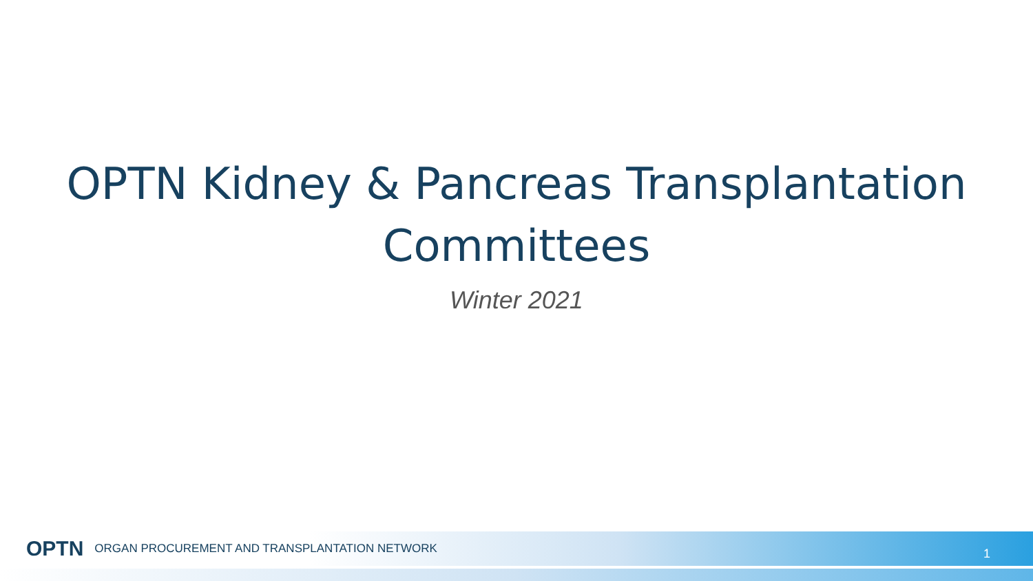OPTN Kidney & Pancreas Transplantation
Committees
Winter 2021
OPTN ORGAN PROCUREMENT AND TRANSPLANTATION NETWORK 1